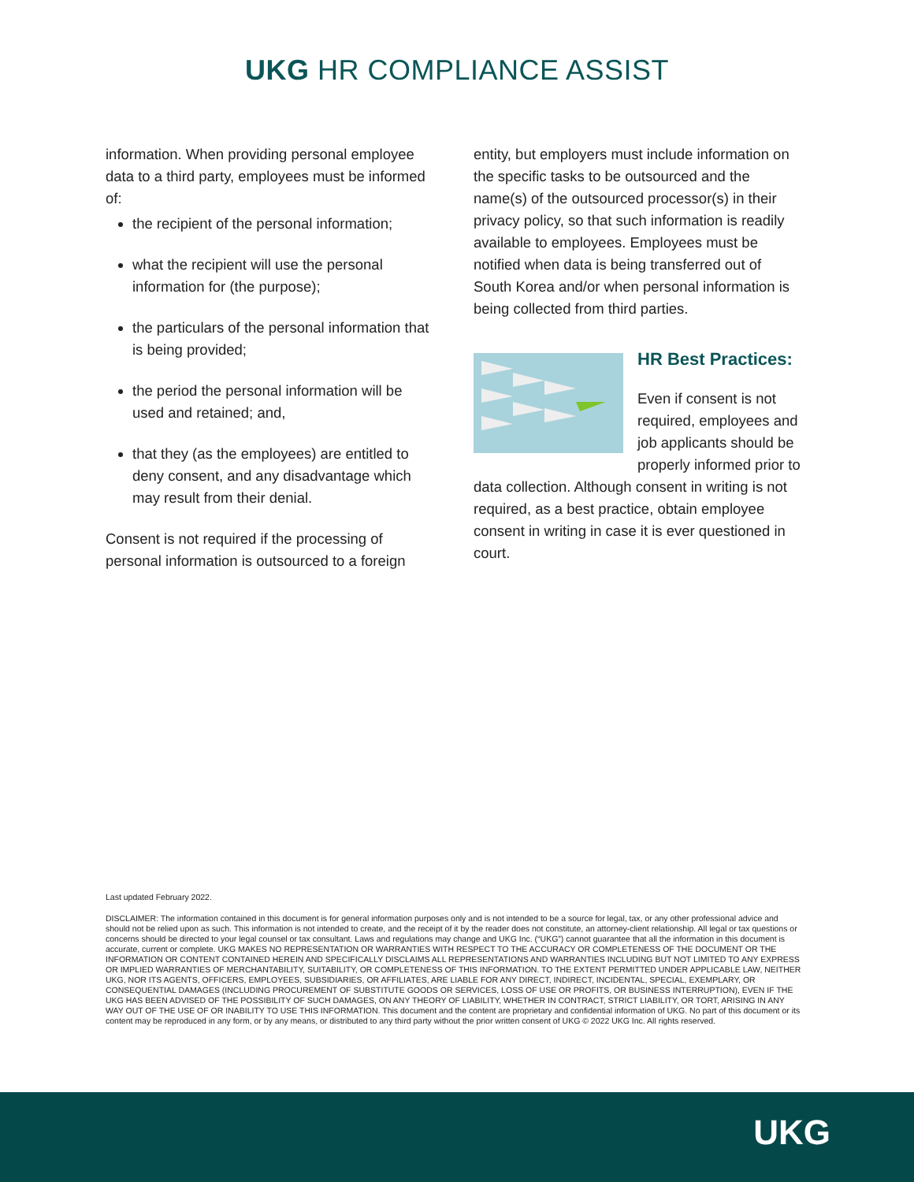UKG HR COMPLIANCE ASSIST
information. When providing personal employee data to a third party, employees must be informed of:
the recipient of the personal information;
what the recipient will use the personal information for (the purpose);
the particulars of the personal information that is being provided;
the period the personal information will be used and retained; and,
that they (as the employees) are entitled to deny consent, and any disadvantage which may result from their denial.
Consent is not required if the processing of personal information is outsourced to a foreign
entity, but employers must include information on the specific tasks to be outsourced and the name(s) of the outsourced processor(s) in their privacy policy, so that such information is readily available to employees. Employees must be notified when data is being transferred out of South Korea and/or when personal information is being collected from third parties.
HR Best Practices:
Even if consent is not required, employees and job applicants should be properly informed prior to data collection. Although consent in writing is not required, as a best practice, obtain employee consent in writing in case it is ever questioned in court.
Last updated February 2022.
DISCLAIMER: The information contained in this document is for general information purposes only and is not intended to be a source for legal, tax, or any other professional advice and should not be relied upon as such. This information is not intended to create, and the receipt of it by the reader does not constitute, an attorney-client relationship. All legal or tax questions or concerns should be directed to your legal counsel or tax consultant. Laws and regulations may change and UKG Inc. (“UKG”) cannot guarantee that all the information in this document is accurate, current or complete. UKG MAKES NO REPRESENTATION OR WARRANTIES WITH RESPECT TO THE ACCURACY OR COMPLETENESS OF THE DOCUMENT OR THE INFORMATION OR CONTENT CONTAINED HEREIN AND SPECIFICALLY DISCLAIMS ALL REPRESENTATIONS AND WARRANTIES INCLUDING BUT NOT LIMITED TO ANY EXPRESS OR IMPLIED WARRANTIES OF MERCHANTABILITY, SUITABILITY, OR COMPLETENESS OF THIS INFORMATION. TO THE EXTENT PERMITTED UNDER APPLICABLE LAW, NEITHER UKG, NOR ITS AGENTS, OFFICERS, EMPLOYEES, SUBSIDIARIES, OR AFFILIATES, ARE LIABLE FOR ANY DIRECT, INDIRECT, INCIDENTAL, SPECIAL, EXEMPLARY, OR CONSEQUENTIAL DAMAGES (INCLUDING PROCUREMENT OF SUBSTITUTE GOODS OR SERVICES, LOSS OF USE OR PROFITS, OR BUSINESS INTERRUPTION), EVEN IF THE UKG HAS BEEN ADVISED OF THE POSSIBILITY OF SUCH DAMAGES, ON ANY THEORY OF LIABILITY, WHETHER IN CONTRACT, STRICT LIABILITY, OR TORT, ARISING IN ANY WAY OUT OF THE USE OF OR INABILITY TO USE THIS INFORMATION. This document and the content are proprietary and confidential information of UKG. No part of this document or its content may be reproduced in any form, or by any means, or distributed to any third party without the prior written consent of UKG © 2022 UKG Inc. All rights reserved.
UKG